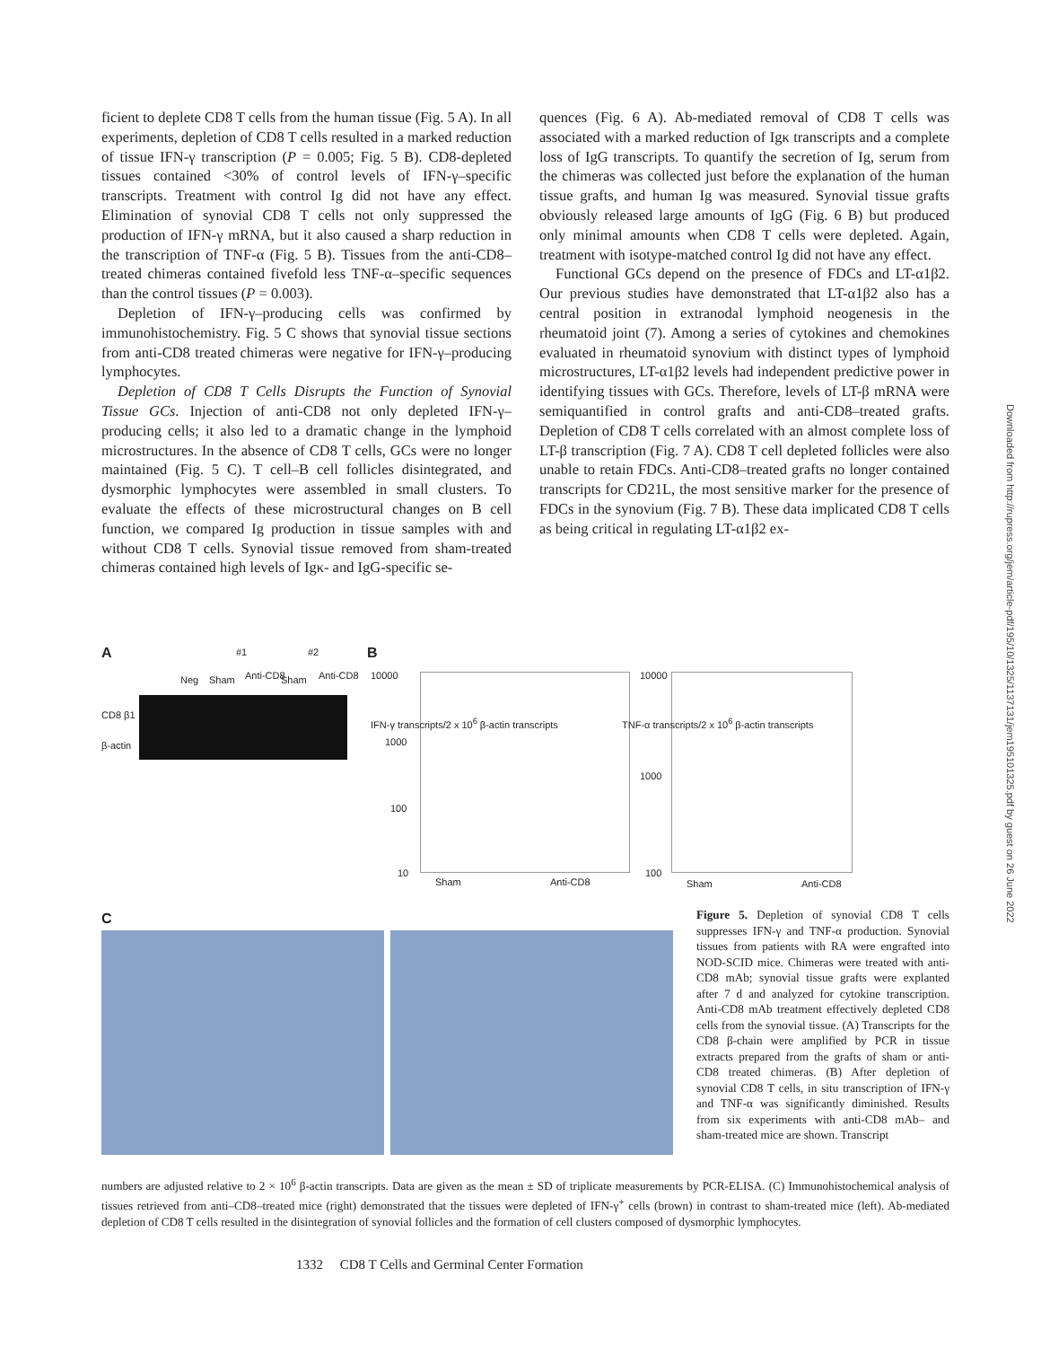ficient to deplete CD8 T cells from the human tissue (Fig. 5 A). In all experiments, depletion of CD8 T cells resulted in a marked reduction of tissue IFN-γ transcription (P = 0.005; Fig. 5 B). CD8-depleted tissues contained <30% of control levels of IFN-γ–specific transcripts. Treatment with control Ig did not have any effect. Elimination of synovial CD8 T cells not only suppressed the production of IFN-γ mRNA, but it also caused a sharp reduction in the transcription of TNF-α (Fig. 5 B). Tissues from the anti-CD8–treated chimeras contained fivefold less TNF-α–specific sequences than the control tissues (P = 0.003).
Depletion of IFN-γ–producing cells was confirmed by immunohistochemistry. Fig. 5 C shows that synovial tissue sections from anti-CD8 treated chimeras were negative for IFN-γ–producing lymphocytes.
Depletion of CD8 T Cells Disrupts the Function of Synovial Tissue GCs. Injection of anti-CD8 not only depleted IFN-γ–producing cells; it also led to a dramatic change in the lymphoid microstructures. In the absence of CD8 T cells, GCs were no longer maintained (Fig. 5 C). T cell–B cell follicles disintegrated, and dysmorphic lymphocytes were assembled in small clusters. To evaluate the effects of these microstructural changes on B cell function, we compared Ig production in tissue samples with and without CD8 T cells. Synovial tissue removed from sham-treated chimeras contained high levels of Igκ- and IgG-specific se-
quences (Fig. 6 A). Ab-mediated removal of CD8 T cells was associated with a marked reduction of Igκ transcripts and a complete loss of IgG transcripts. To quantify the secretion of Ig, serum from the chimeras was collected just before the explanation of the human tissue grafts, and human Ig was measured. Synovial tissue grafts obviously released large amounts of IgG (Fig. 6 B) but produced only minimal amounts when CD8 T cells were depleted. Again, treatment with isotype-matched control Ig did not have any effect.
Functional GCs depend on the presence of FDCs and LT-α1β2. Our previous studies have demonstrated that LT-α1β2 also has a central position in extranodal lymphoid neogenesis in the rheumatoid joint (7). Among a series of cytokines and chemokines evaluated in rheumatoid synovium with distinct types of lymphoid microstructures, LT-α1β2 levels had independent predictive power in identifying tissues with GCs. Therefore, levels of LT-β mRNA were semiquantified in control grafts and anti-CD8–treated grafts. Depletion of CD8 T cells correlated with an almost complete loss of LT-β transcription (Fig. 7 A). CD8 T cell depleted follicles were also unable to retain FDCs. Anti-CD8–treated grafts no longer contained transcripts for CD21L, the most sensitive marker for the presence of FDCs in the synovium (Fig. 7 B). These data implicated CD8 T cells as being critical in regulating LT-α1β2 ex-
A #1 #2
Neg Sham Anti-CD8 Sham Anti-CD8
CD8 β1
β-actin
B
10000
1000
100
10
Sham Anti-CD8
IFN-γ transcripts/2 x 10<sup>6</sup> β-actin transcripts
10000
1000
100
Sham Anti-CD8
TNF-α transcripts/2 x 10<sup>6</sup> β-actin transcripts
C
Figure 5. Depletion of synovial CD8 T cells suppresses IFN-γ and TNF-α production. Synovial tissues from patients with RA were engrafted into NOD-SCID mice. Chimeras were treated with anti-CD8 mAb; synovial tissue grafts were explanted after 7 d and analyzed for cytokine transcription. Anti-CD8 mAb treatment effectively depleted CD8 cells from the synovial tissue. (A) Transcripts for the CD8 β-chain were amplified by PCR in tissue extracts prepared from the grafts of sham or anti-CD8 treated chimeras. (B) After depletion of synovial CD8 T cells, in situ transcription of IFN-γ and TNF-α was significantly diminished. Results from six experiments with anti-CD8 mAb– and sham-treated mice are shown. Transcript
numbers are adjusted relative to 2 × 10<sup>6</sup> β-actin transcripts. Data are given as the mean ± SD of triplicate measurements by PCR-ELISA. (C) Immunohistochemical analysis of tissues retrieved from anti–CD8–treated mice (right) demonstrated that the tissues were depleted of IFN-γ<sup>+</sup> cells (brown) in contrast to sham-treated mice (left). Ab-mediated depletion of CD8 T cells resulted in the disintegration of synovial follicles and the formation of cell clusters composed of dysmorphic lymphocytes.
1332 CD8 T Cells and Germinal Center Formation
Downloaded from http://rupress.org/jem/article-pdf/195/10/1325/1137131/jem195101325.pdf by guest on 26 June 2022